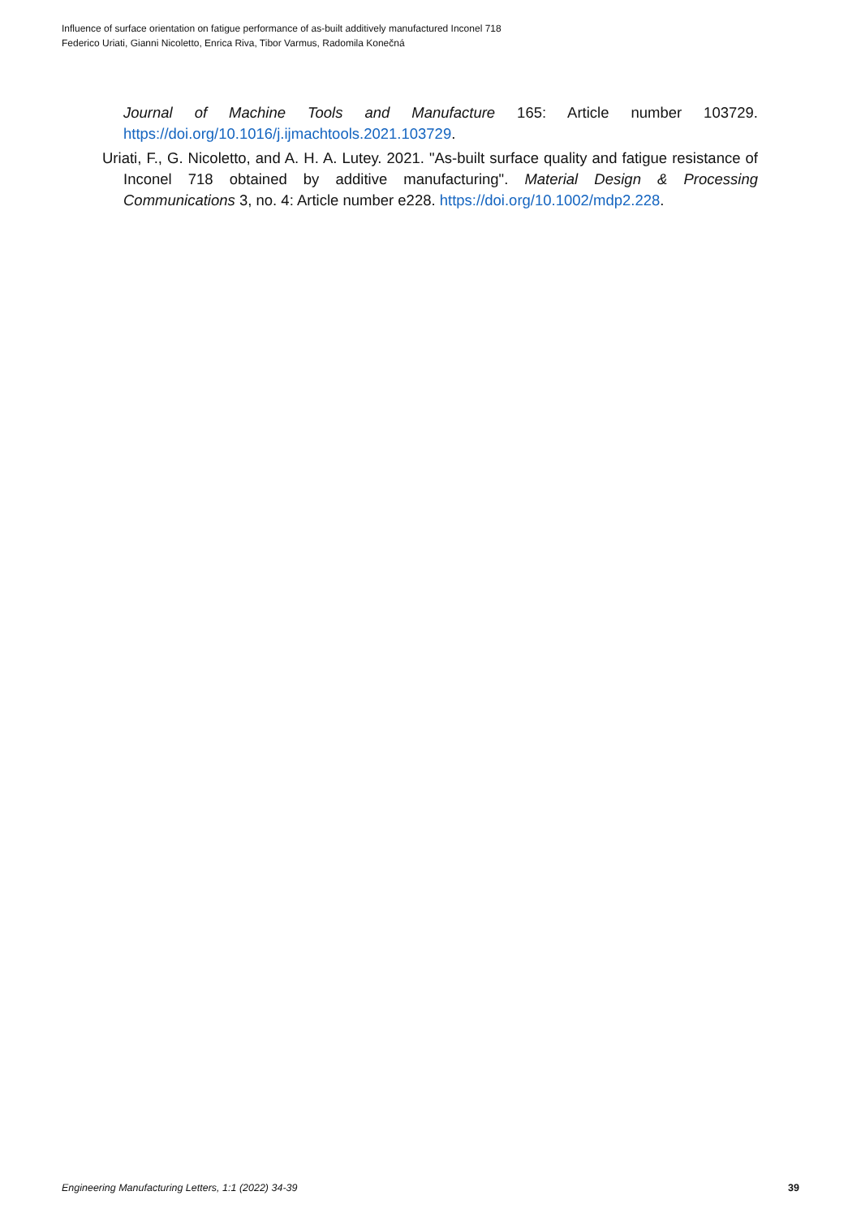Influence of surface orientation on fatigue performance of as-built additively manufactured Inconel 718
Federico Uriati, Gianni Nicoletto, Enrica Riva, Tibor Varmus, Radomila Konečná
Journal of Machine Tools and Manufacture 165: Article number 103729. https://doi.org/10.1016/j.ijmachtools.2021.103729.
Uriati, F., G. Nicoletto, and A. H. A. Lutey. 2021. "As-built surface quality and fatigue resistance of Inconel 718 obtained by additive manufacturing". Material Design & Processing Communications 3, no. 4: Article number e228. https://doi.org/10.1002/mdp2.228.
Engineering Manufacturing Letters, 1:1 (2022) 34-39 39